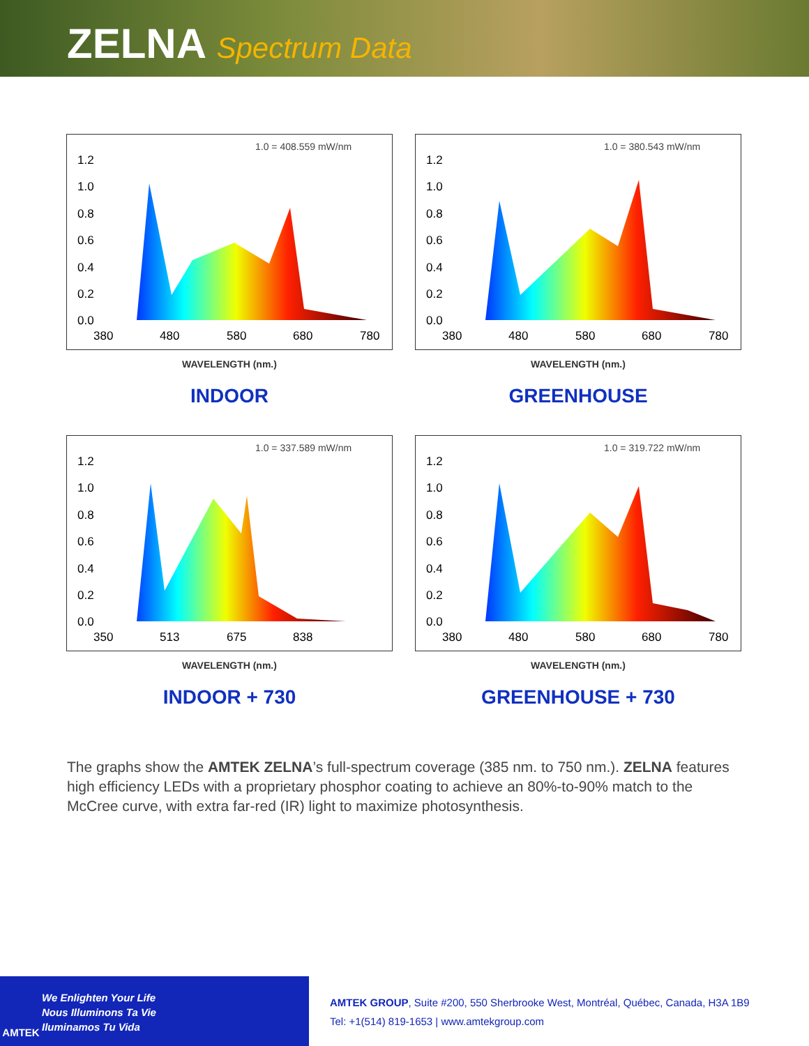ZELNA Spectrum Data
1.0 = 408.559 mW/nm
1.2
1.0
0.8
0.6
0.4
0.2
0.0
380
480
580
680
780
WAVELENGTH (nm.)
INDOOR
1.0 = 380.543 mW/nm
1.2
1.0
0.8
0.6
0.4
0.2
0.0
380
480
580
680
780
WAVELENGTH (nm.)
GREENHOUSE
1.0 = 337.589 mW/nm
1.2
1.0
0.8
0.6
0.4
0.2
0.0
350
513
675
838
WAVELENGTH (nm.)
INDOOR + 730
1.0 = 319.722 mW/nm
1.2
1.0
0.8
0.6
0.4
0.2
0.0
380
480
580
680
780
WAVELENGTH (nm.)
GREENHOUSE + 730
The graphs show the AMTEK ZELNA’s full-spectrum coverage (385 nm. to 750 nm.). ZELNA features high efficiency LEDs with a proprietary phosphor coating to achieve an 80%-to-90% match to the McCree curve, with extra far-red (IR) light to maximize photosynthesis.
AMTEK We Enlighten Your Life
Nous Illuminons Ta Vie
Iluminamos Tu Vida
AMTEK GROUP, Suite #200, 550 Sherbrooke West, Montréal, Québec, Canada, H3A 1B9
Tel: +1(514) 819-1653 | www.amtekgroup.com